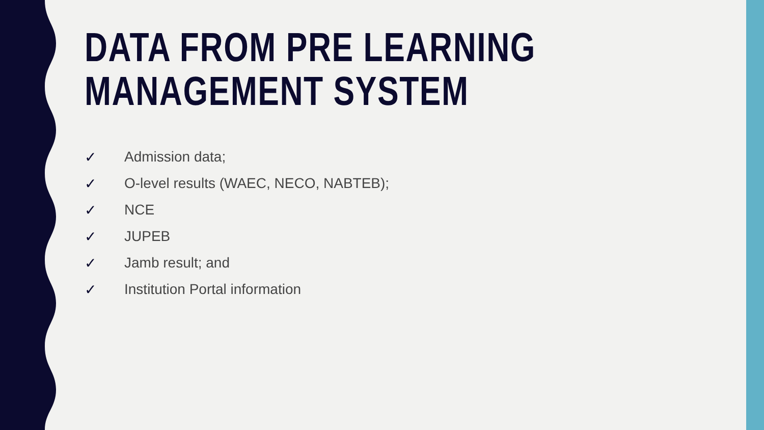DATA FROM PRE LEARNING
MANAGEMENT SYSTEM
✓ Admission data;
✓ O-level results (WAEC, NECO, NABTEB);
✓ NCE
✓ JUPEB
✓ Jamb result; and
✓ Institution Portal information